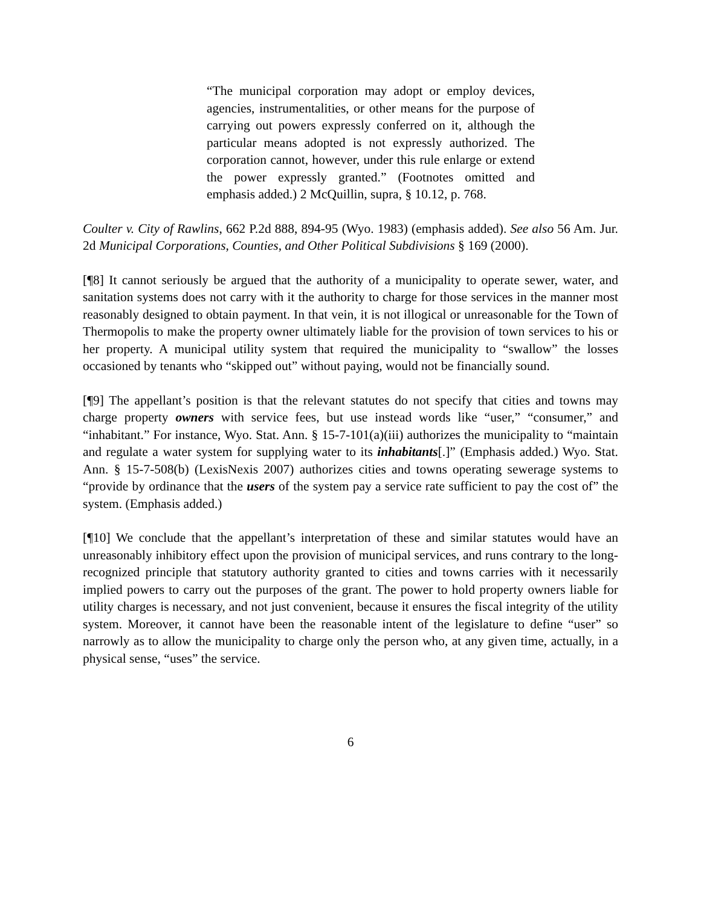“The municipal corporation may adopt or employ devices, agencies, instrumentalities, or other means for the purpose of carrying out powers expressly conferred on it, although the particular means adopted is not expressly authorized. The corporation cannot, however, under this rule enlarge or extend the power expressly granted.” (Footnotes omitted and emphasis added.) 2 McQuillin, supra, § 10.12, p. 768.
Coulter v. City of Rawlins, 662 P.2d 888, 894-95 (Wyo. 1983) (emphasis added). See also 56 Am. Jur. 2d Municipal Corporations, Counties, and Other Political Subdivisions § 169 (2000).
[¶8] It cannot seriously be argued that the authority of a municipality to operate sewer, water, and sanitation systems does not carry with it the authority to charge for those services in the manner most reasonably designed to obtain payment. In that vein, it is not illogical or unreasonable for the Town of Thermopolis to make the property owner ultimately liable for the provision of town services to his or her property. A municipal utility system that required the municipality to “swallow” the losses occasioned by tenants who “skipped out” without paying, would not be financially sound.
[¶9] The appellant’s position is that the relevant statutes do not specify that cities and towns may charge property owners with service fees, but use instead words like “user,” “consumer,” and “inhabitant.” For instance, Wyo. Stat. Ann. § 15-7-101(a)(iii) authorizes the municipality to “maintain and regulate a water system for supplying water to its inhabitants[.]” (Emphasis added.) Wyo. Stat. Ann. § 15-7-508(b) (LexisNexis 2007) authorizes cities and towns operating sewerage systems to “provide by ordinance that the users of the system pay a service rate sufficient to pay the cost of” the system. (Emphasis added.)
[¶10] We conclude that the appellant’s interpretation of these and similar statutes would have an unreasonably inhibitory effect upon the provision of municipal services, and runs contrary to the long-recognized principle that statutory authority granted to cities and towns carries with it necessarily implied powers to carry out the purposes of the grant. The power to hold property owners liable for utility charges is necessary, and not just convenient, because it ensures the fiscal integrity of the utility system. Moreover, it cannot have been the reasonable intent of the legislature to define “user” so narrowly as to allow the municipality to charge only the person who, at any given time, actually, in a physical sense, “uses” the service.
6